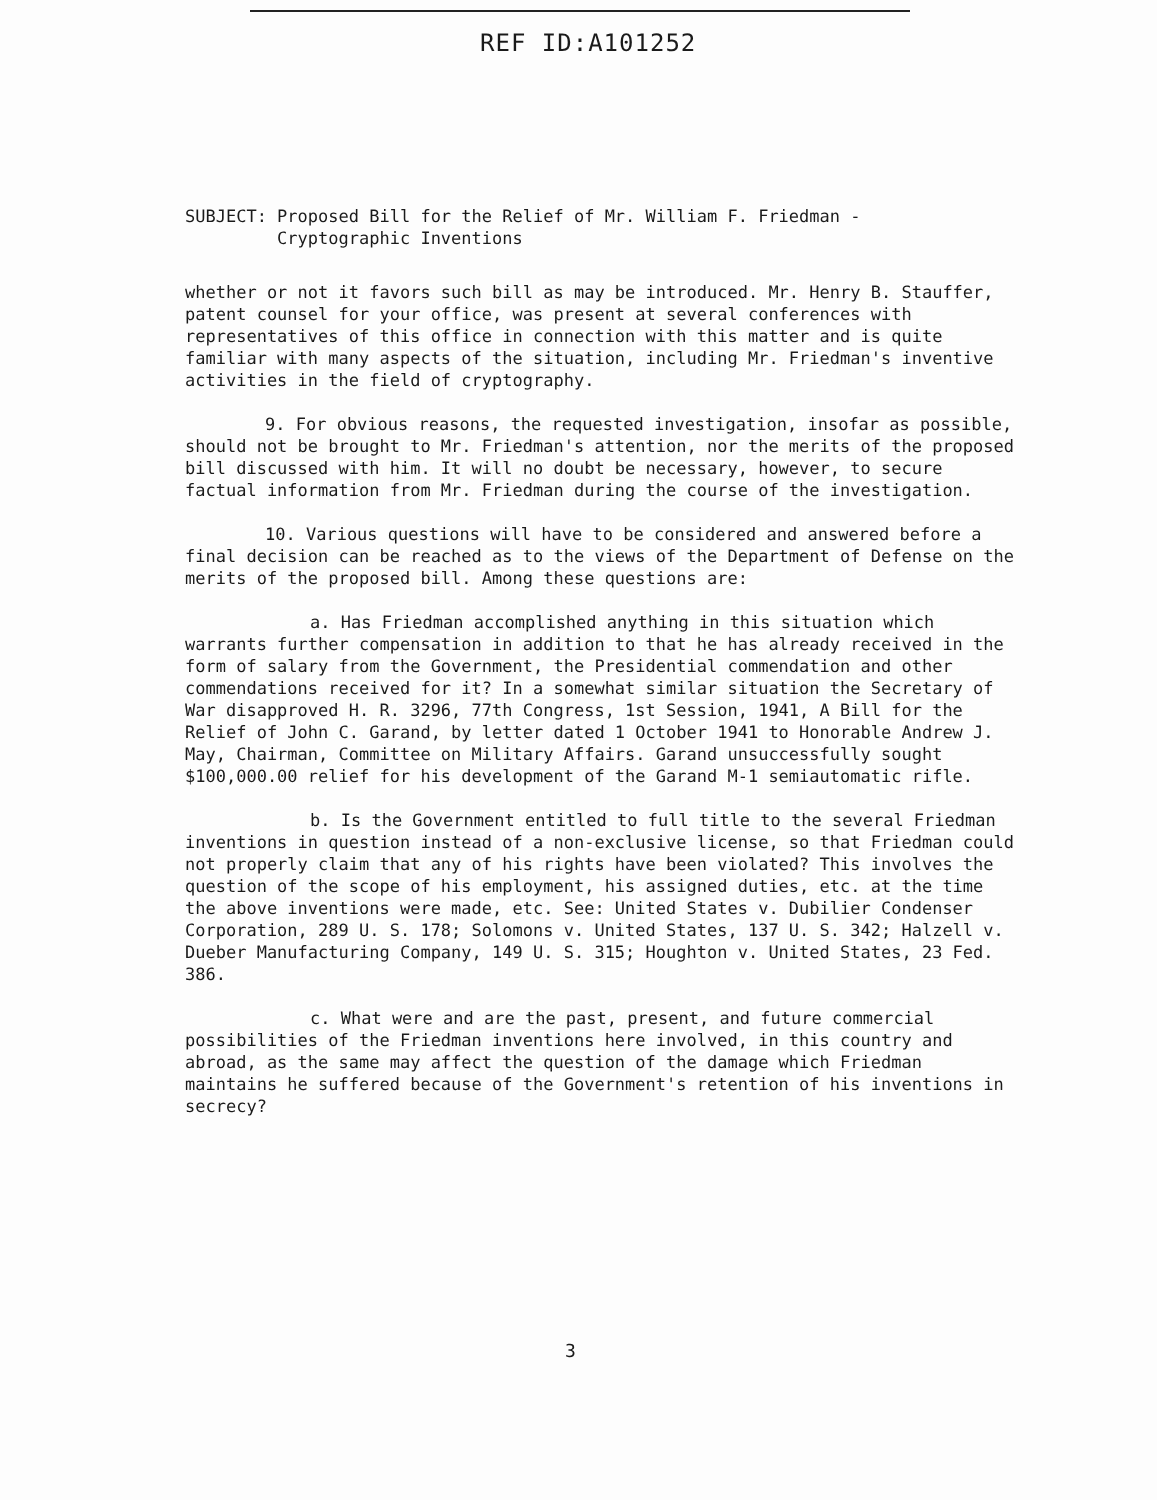REF ID:A101252
SUBJECT: Proposed Bill for the Relief of Mr. William F. Friedman -
Cryptographic Inventions
whether or not it favors such bill as may be introduced. Mr. Henry B. Stauffer, patent counsel for your office, was present at several conferences with representatives of this office in connection with this matter and is quite familiar with many aspects of the situation, including Mr. Friedman's inventive activities in the field of cryptography.
9. For obvious reasons, the requested investigation, insofar as possible, should not be brought to Mr. Friedman's attention, nor the merits of the proposed bill discussed with him. It will no doubt be necessary, however, to secure factual information from Mr. Friedman during the course of the investigation.
10. Various questions will have to be considered and answered before a final decision can be reached as to the views of the Department of Defense on the merits of the proposed bill. Among these questions are:
a. Has Friedman accomplished anything in this situation which warrants further compensation in addition to that he has already received in the form of salary from the Government, the Presidential commendation and other commendations received for it? In a somewhat similar situation the Secretary of War disapproved H. R. 3296, 77th Congress, 1st Session, 1941, A Bill for the Relief of John C. Garand, by letter dated 1 October 1941 to Honorable Andrew J. May, Chairman, Committee on Military Affairs. Garand unsuccessfully sought $100,000.00 relief for his development of the Garand M-1 semiautomatic rifle.
b. Is the Government entitled to full title to the several Friedman inventions in question instead of a non-exclusive license, so that Friedman could not properly claim that any of his rights have been violated? This involves the question of the scope of his employment, his assigned duties, etc. at the time the above inventions were made, etc. See: United States v. Dubilier Condenser Corporation, 289 U. S. 178; Solomons v. United States, 137 U. S. 342; Halzell v. Dueber Manufacturing Company, 149 U. S. 315; Houghton v. United States, 23 Fed. 386.
c. What were and are the past, present, and future commercial possibilities of the Friedman inventions here involved, in this country and abroad, as the same may affect the question of the damage which Friedman maintains he suffered because of the Government's retention of his inventions in secrecy?
3